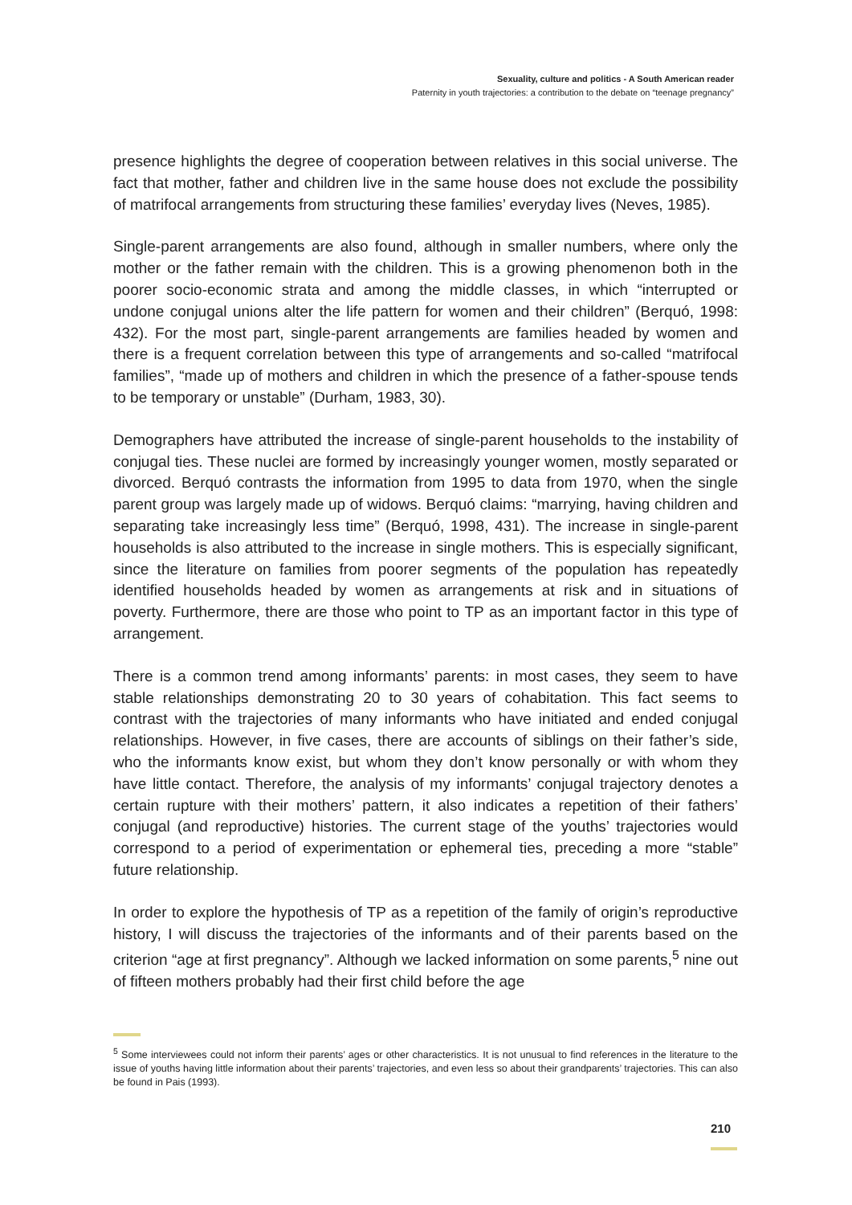Sexuality, culture and politics - A South American reader
Paternity in youth trajectories: a contribution to the debate on “teenage pregnancy”
presence highlights the degree of cooperation between relatives in this social universe. The fact that mother, father and children live in the same house does not exclude the possibility of matrifocal arrangements from structuring these families’ everyday lives (Neves, 1985).
Single-parent arrangements are also found, although in smaller numbers, where only the mother or the father remain with the children. This is a growing phenomenon both in the poorer socio-economic strata and among the middle classes, in which “interrupted or undone conjugal unions alter the life pattern for women and their children” (Berquó, 1998: 432). For the most part, single-parent arrangements are families headed by women and there is a frequent correlation between this type of arrangements and so-called “matrifocal families”, “made up of mothers and children in which the presence of a father-spouse tends to be temporary or unstable” (Durham, 1983, 30).
Demographers have attributed the increase of single-parent households to the instability of conjugal ties. These nuclei are formed by increasingly younger women, mostly separated or divorced. Berquó contrasts the information from 1995 to data from 1970, when the single parent group was largely made up of widows. Berquó claims: “marrying, having children and separating take increasingly less time” (Berquó, 1998, 431). The increase in single-parent households is also attributed to the increase in single mothers. This is especially significant, since the literature on families from poorer segments of the population has repeatedly identified households headed by women as arrangements at risk and in situations of poverty. Furthermore, there are those who point to TP as an important factor in this type of arrangement.
There is a common trend among informants’ parents: in most cases, they seem to have stable relationships demonstrating 20 to 30 years of cohabitation. This fact seems to contrast with the trajectories of many informants who have initiated and ended conjugal relationships. However, in five cases, there are accounts of siblings on their father’s side, who the informants know exist, but whom they don’t know personally or with whom they have little contact. Therefore, the analysis of my informants’ conjugal trajectory denotes a certain rupture with their mothers’ pattern, it also indicates a repetition of their fathers’ conjugal (and reproductive) histories. The current stage of the youths’ trajectories would correspond to a period of experimentation or ephemeral ties, preceding a more “stable” future relationship.
In order to explore the hypothesis of TP as a repetition of the family of origin’s reproductive history, I will discuss the trajectories of the informants and of their parents based on the criterion “age at first pregnancy”. Although we lacked information on some parents,<sup>5</sup> nine out of fifteen mothers probably had their first child before the age
<sup>5</sup> Some interviewees could not inform their parents’ ages or other characteristics. It is not unusual to find references in the literature to the issue of youths having little information about their parents’ trajectories, and even less so about their grandparents’ trajectories. This can also be found in Pais (1993).
210